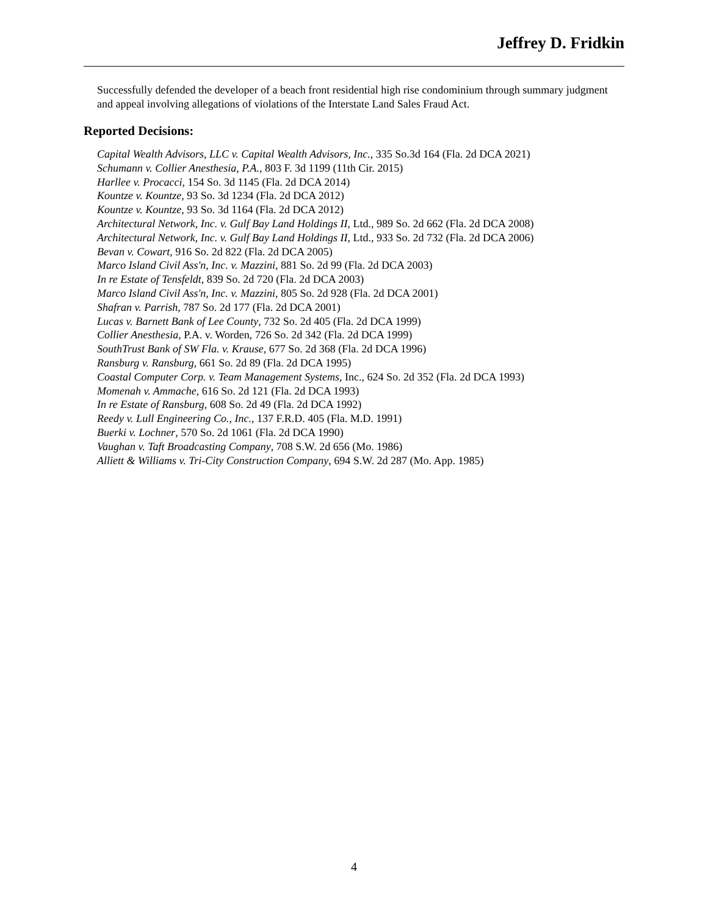Jeffrey D. Fridkin
Successfully defended the developer of a beach front residential high rise condominium through summary judgment and appeal involving allegations of violations of the Interstate Land Sales Fraud Act.
Reported Decisions:
Capital Wealth Advisors, LLC v. Capital Wealth Advisors, Inc., 335 So.3d 164 (Fla. 2d DCA 2021)
Schumann v. Collier Anesthesia, P.A., 803 F. 3d 1199 (11th Cir. 2015)
Harllee v. Procacci, 154 So. 3d 1145 (Fla. 2d DCA 2014)
Kountze v. Kountze, 93 So. 3d 1234 (Fla. 2d DCA 2012)
Kountze v. Kountze, 93 So. 3d 1164 (Fla. 2d DCA 2012)
Architectural Network, Inc. v. Gulf Bay Land Holdings II, Ltd., 989 So. 2d 662 (Fla. 2d DCA 2008)
Architectural Network, Inc. v. Gulf Bay Land Holdings II, Ltd., 933 So. 2d 732 (Fla. 2d DCA 2006)
Bevan v. Cowart, 916 So. 2d 822 (Fla. 2d DCA 2005)
Marco Island Civil Ass'n, Inc. v. Mazzini, 881 So. 2d 99 (Fla. 2d DCA 2003)
In re Estate of Tensfeldt, 839 So. 2d 720 (Fla. 2d DCA 2003)
Marco Island Civil Ass'n, Inc. v. Mazzini, 805 So. 2d 928 (Fla. 2d DCA 2001)
Shafran v. Parrish, 787 So. 2d 177 (Fla. 2d DCA 2001)
Lucas v. Barnett Bank of Lee County, 732 So. 2d 405 (Fla. 2d DCA 1999)
Collier Anesthesia, P.A. v. Worden, 726 So. 2d 342 (Fla. 2d DCA 1999)
SouthTrust Bank of SW Fla. v. Krause, 677 So. 2d 368 (Fla. 2d DCA 1996)
Ransburg v. Ransburg, 661 So. 2d 89 (Fla. 2d DCA 1995)
Coastal Computer Corp. v. Team Management Systems, Inc., 624 So. 2d 352 (Fla. 2d DCA 1993)
Momenah v. Ammache, 616 So. 2d 121 (Fla. 2d DCA 1993)
In re Estate of Ransburg, 608 So. 2d 49 (Fla. 2d DCA 1992)
Reedy v. Lull Engineering Co., Inc., 137 F.R.D. 405 (Fla. M.D. 1991)
Buerki v. Lochner, 570 So. 2d 1061 (Fla. 2d DCA 1990)
Vaughan v. Taft Broadcasting Company, 708 S.W. 2d 656 (Mo. 1986)
Alliett & Williams v. Tri-City Construction Company, 694 S.W. 2d 287 (Mo. App. 1985)
4